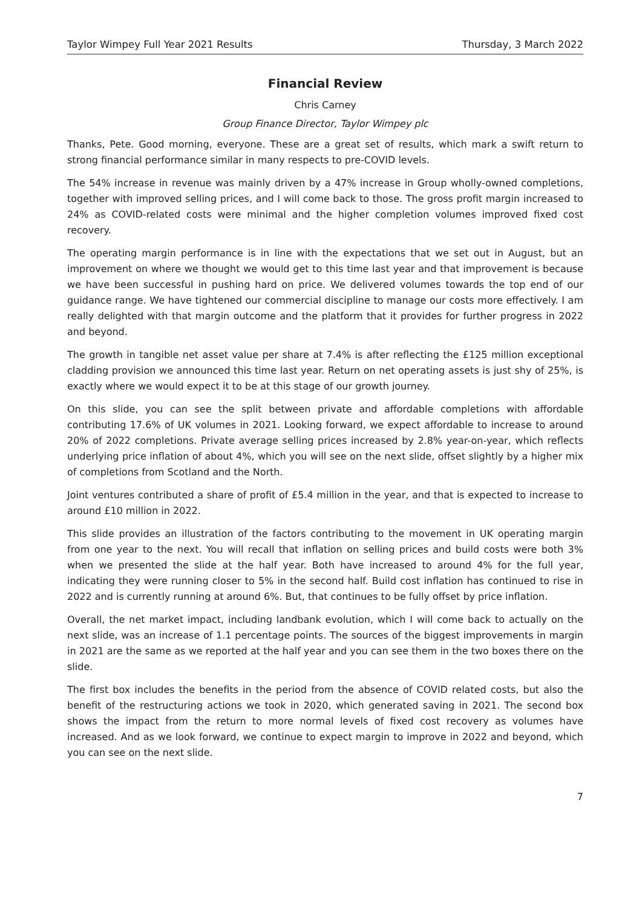Taylor Wimpey Full Year 2021 Results Thursday, 3 March 2022
Financial Review
Chris Carney
Group Finance Director, Taylor Wimpey plc
Thanks, Pete. Good morning, everyone. These are a great set of results, which mark a swift return to strong financial performance similar in many respects to pre-COVID levels.
The 54% increase in revenue was mainly driven by a 47% increase in Group wholly-owned completions, together with improved selling prices, and I will come back to those. The gross profit margin increased to 24% as COVID-related costs were minimal and the higher completion volumes improved fixed cost recovery.
The operating margin performance is in line with the expectations that we set out in August, but an improvement on where we thought we would get to this time last year and that improvement is because we have been successful in pushing hard on price. We delivered volumes towards the top end of our guidance range. We have tightened our commercial discipline to manage our costs more effectively. I am really delighted with that margin outcome and the platform that it provides for further progress in 2022 and beyond.
The growth in tangible net asset value per share at 7.4% is after reflecting the £125 million exceptional cladding provision we announced this time last year. Return on net operating assets is just shy of 25%, is exactly where we would expect it to be at this stage of our growth journey.
On this slide, you can see the split between private and affordable completions with affordable contributing 17.6% of UK volumes in 2021. Looking forward, we expect affordable to increase to around 20% of 2022 completions. Private average selling prices increased by 2.8% year-on-year, which reflects underlying price inflation of about 4%, which you will see on the next slide, offset slightly by a higher mix of completions from Scotland and the North.
Joint ventures contributed a share of profit of £5.4 million in the year, and that is expected to increase to around £10 million in 2022.
This slide provides an illustration of the factors contributing to the movement in UK operating margin from one year to the next. You will recall that inflation on selling prices and build costs were both 3% when we presented the slide at the half year. Both have increased to around 4% for the full year, indicating they were running closer to 5% in the second half. Build cost inflation has continued to rise in 2022 and is currently running at around 6%. But, that continues to be fully offset by price inflation.
Overall, the net market impact, including landbank evolution, which I will come back to actually on the next slide, was an increase of 1.1 percentage points. The sources of the biggest improvements in margin in 2021 are the same as we reported at the half year and you can see them in the two boxes there on the slide.
The first box includes the benefits in the period from the absence of COVID related costs, but also the benefit of the restructuring actions we took in 2020, which generated saving in 2021. The second box shows the impact from the return to more normal levels of fixed cost recovery as volumes have increased. And as we look forward, we continue to expect margin to improve in 2022 and beyond, which you can see on the next slide.
7